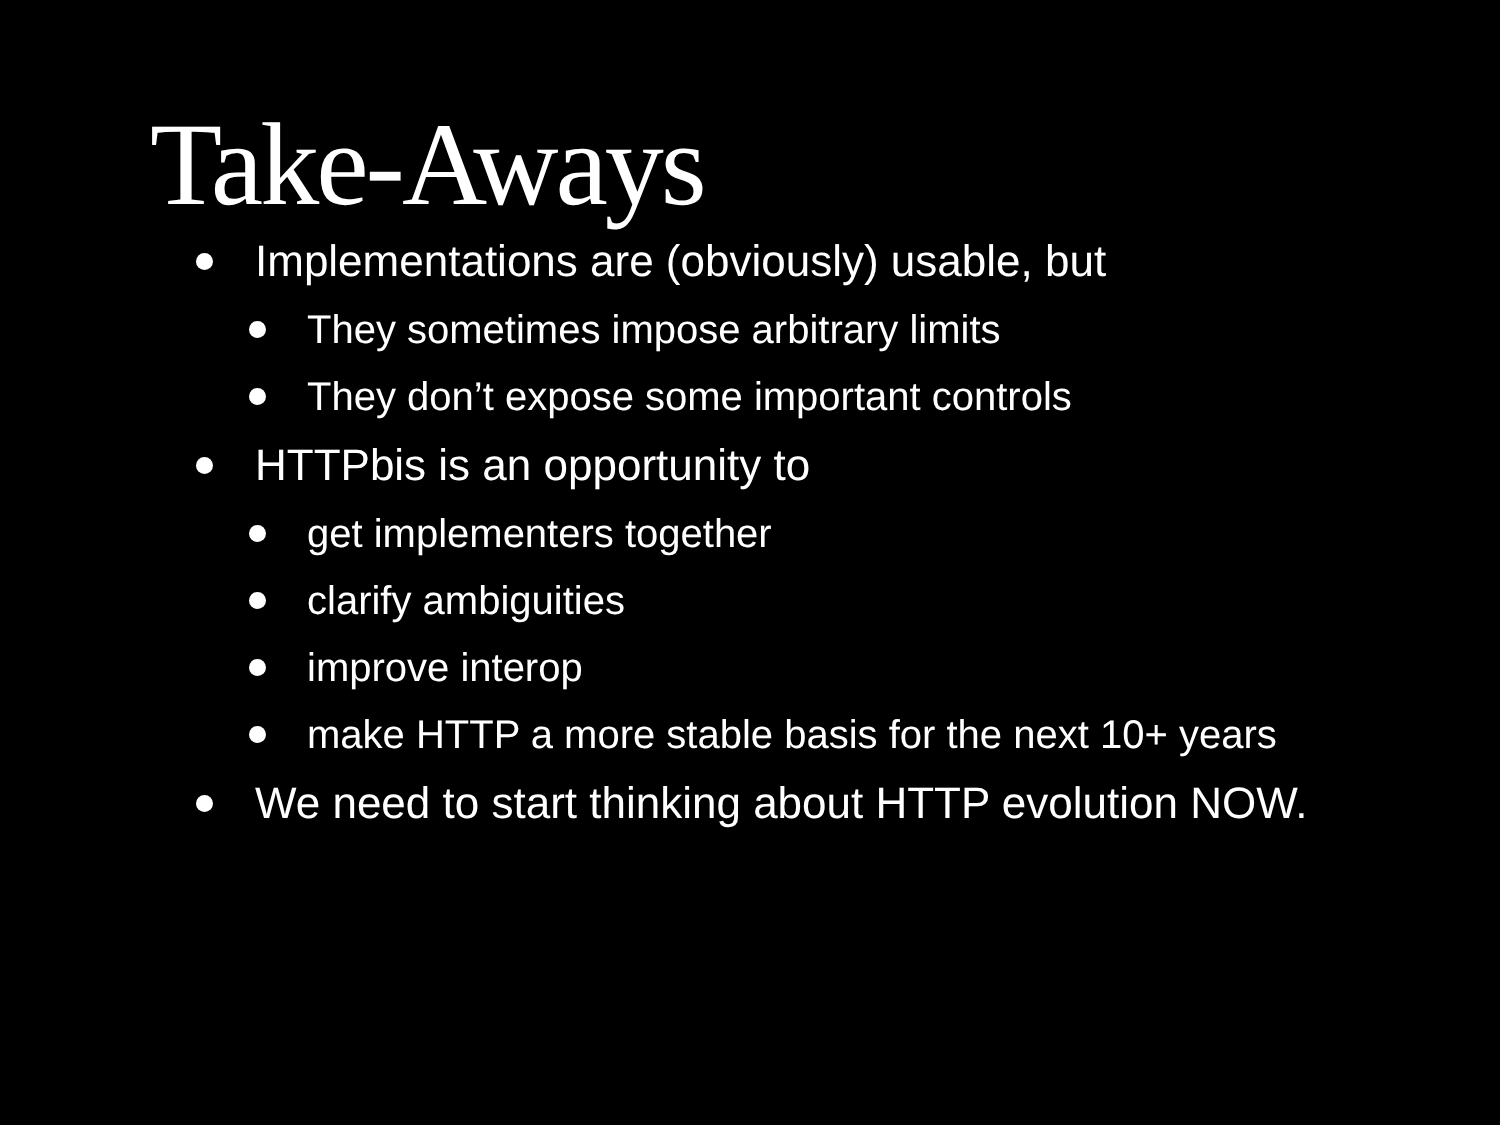Take-Aways
Implementations are (obviously) usable, but
They sometimes impose arbitrary limits
They don’t expose some important controls
HTTPbis is an opportunity to
get implementers together
clarify ambiguities
improve interop
make HTTP a more stable basis for the next 10+ years
We need to start thinking about HTTP evolution NOW.